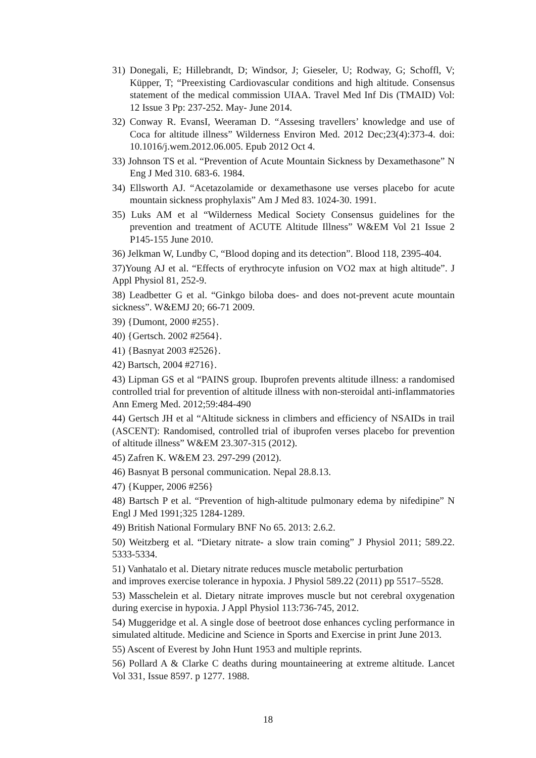31) Donegali, E; Hillebrandt, D; Windsor, J; Gieseler, U; Rodway, G; Schoffl, V; Küpper, T; “Preexisting Cardiovascular conditions and high altitude. Consensus statement of the medical commission UIAA. Travel Med Inf Dis (TMAID) Vol: 12 Issue 3 Pp: 237-252. May- June 2014.
32) Conway R. EvansI, Weeraman D. “Assesing travellers’ knowledge and use of Coca for altitude illness” Wilderness Environ Med. 2012 Dec;23(4):373-4. doi: 10.1016/j.wem.2012.06.005. Epub 2012 Oct 4.
33) Johnson TS et al. “Prevention of Acute Mountain Sickness by Dexamethasone” N Eng J Med 310. 683-6. 1984.
34) Ellsworth AJ. “Acetazolamide or dexamethasone use verses placebo for acute mountain sickness prophylaxis” Am J Med 83. 1024-30. 1991.
35) Luks AM et al “Wilderness Medical Society Consensus guidelines for the prevention and treatment of ACUTE Altitude Illness” W&EM Vol 21 Issue 2 P145-155 June 2010.
36) Jelkman W, Lundby C, “Blood doping and its detection”. Blood 118, 2395-404.
37)Young AJ et al. “Effects of erythrocyte infusion on VO2 max at high altitude”. J Appl Physiol 81, 252-9.
38) Leadbetter G et al. “Ginkgo biloba does- and does not-prevent acute mountain sickness”. W&EMJ 20; 66-71 2009.
39) {Dumont, 2000 #255}.
40) {Gertsch. 2002 #2564}.
41) {Basnyat 2003 #2526}.
42) Bartsch, 2004 #2716}.
43) Lipman GS et al “PAINS group. Ibuprofen prevents altitude illness: a randomised controlled trial for prevention of altitude illness with non-steroidal anti-inflammatories Ann Emerg Med. 2012;59:484-490
44) Gertsch JH et al “Altitude sickness in climbers and efficiency of NSAIDs in trail (ASCENT): Randomised, controlled trial of ibuprofen verses placebo for prevention of altitude illness” W&EM 23.307-315 (2012).
45) Zafren K. W&EM 23. 297-299 (2012).
46) Basnyat B personal communication. Nepal 28.8.13.
47) {Kupper, 2006 #256}
48) Bartsch P et al. “Prevention of high-altitude pulmonary edema by nifedipine” N Engl J Med 1991;325 1284-1289.
49) British National Formulary BNF No 65. 2013: 2.6.2.
50) Weitzberg et al. “Dietary nitrate- a slow train coming” J Physiol 2011; 589.22. 5333-5334.
51) Vanhatalo et al. Dietary nitrate reduces muscle metabolic perturbation
and improves exercise tolerance in hypoxia. J Physiol 589.22 (2011) pp 5517–5528.
53) Masschelein et al. Dietary nitrate improves muscle but not cerebral oxygenation during exercise in hypoxia. J Appl Physiol 113:736-745, 2012.
54) Muggeridge et al. A single dose of beetroot dose enhances cycling performance in simulated altitude. Medicine and Science in Sports and Exercise in print June 2013.
55) Ascent of Everest by John Hunt 1953 and multiple reprints.
56) Pollard A & Clarke C deaths during mountaineering at extreme altitude. Lancet Vol 331, Issue 8597. p 1277. 1988.
18